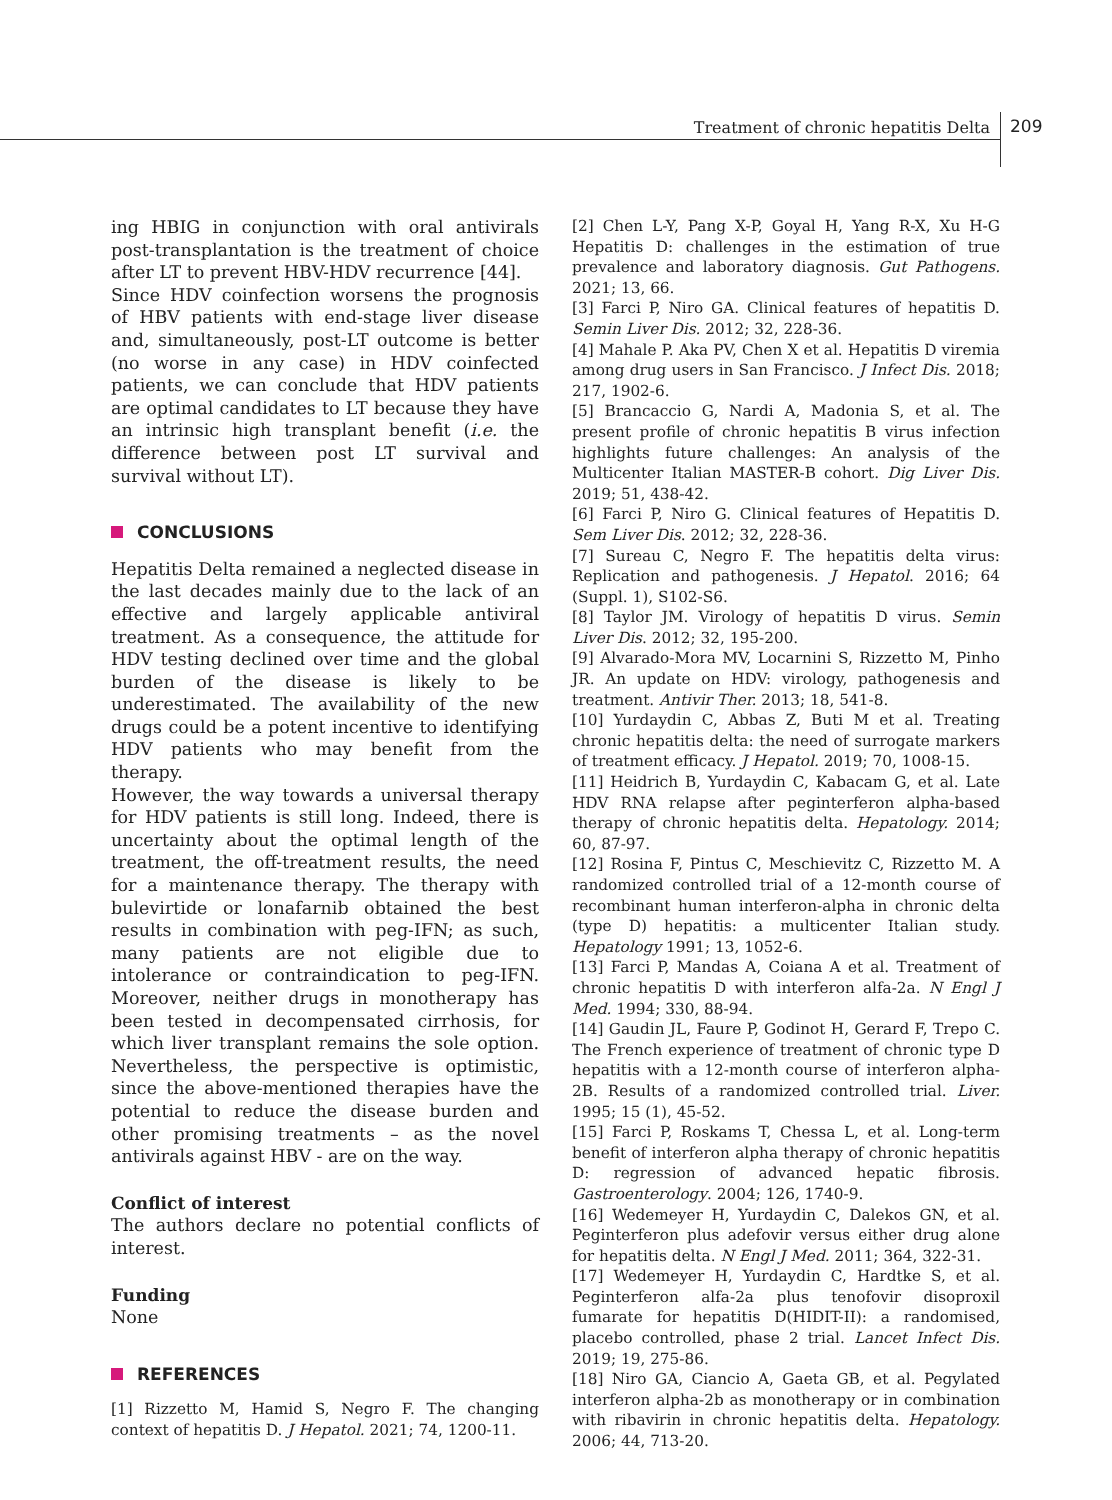Treatment of chronic hepatitis Delta
209
ing HBIG in conjunction with oral antivirals post-transplantation is the treatment of choice after LT to prevent HBV-HDV recurrence [44].
Since HDV coinfection worsens the prognosis of HBV patients with end-stage liver disease and, simultaneously, post-LT outcome is better (no worse in any case) in HDV coinfected patients, we can conclude that HDV patients are optimal candidates to LT because they have an intrinsic high transplant benefit (i.e. the difference between post LT survival and survival without LT).
CONCLUSIONS
Hepatitis Delta remained a neglected disease in the last decades mainly due to the lack of an effective and largely applicable antiviral treatment. As a consequence, the attitude for HDV testing declined over time and the global burden of the disease is likely to be underestimated. The availability of the new drugs could be a potent incentive to identifying HDV patients who may benefit from the therapy.
However, the way towards a universal therapy for HDV patients is still long. Indeed, there is uncertainty about the optimal length of the treatment, the off-treatment results, the need for a maintenance therapy. The therapy with bulevirtide or lonafarnib obtained the best results in combination with peg-IFN; as such, many patients are not eligible due to intolerance or contraindication to peg-IFN. Moreover, neither drugs in monotherapy has been tested in decompensated cirrhosis, for which liver transplant remains the sole option. Nevertheless, the perspective is optimistic, since the above-mentioned therapies have the potential to reduce the disease burden and other promising treatments – as the novel antivirals against HBV - are on the way.
Conflict of interest
The authors declare no potential conflicts of interest.
Funding
None
REFERENCES
[1] Rizzetto M, Hamid S, Negro F. The changing context of hepatitis D. J Hepatol. 2021; 74, 1200-11.
[2] Chen L-Y, Pang X-P, Goyal H, Yang R-X, Xu H-G Hepatitis D: challenges in the estimation of true prevalence and laboratory diagnosis. Gut Pathogens. 2021; 13, 66.
[3] Farci P, Niro GA. Clinical features of hepatitis D. Semin Liver Dis. 2012; 32, 228-36.
[4] Mahale P. Aka PV, Chen X et al. Hepatitis D viremia among drug users in San Francisco. J Infect Dis. 2018; 217, 1902-6.
[5] Brancaccio G, Nardi A, Madonia S, et al. The present profile of chronic hepatitis B virus infection highlights future challenges: An analysis of the Multicenter Italian MASTER-B cohort. Dig Liver Dis. 2019; 51, 438-42.
[6] Farci P, Niro G. Clinical features of Hepatitis D. Sem Liver Dis. 2012; 32, 228-36.
[7] Sureau C, Negro F. The hepatitis delta virus: Replication and pathogenesis. J Hepatol. 2016; 64 (Suppl. 1), S102-S6.
[8] Taylor JM. Virology of hepatitis D virus. Semin Liver Dis. 2012; 32, 195-200.
[9] Alvarado-Mora MV, Locarnini S, Rizzetto M, Pinho JR. An update on HDV: virology, pathogenesis and treatment. Antivir Ther. 2013; 18, 541-8.
[10] Yurdaydin C, Abbas Z, Buti M et al. Treating chronic hepatitis delta: the need of surrogate markers of treatment efficacy. J Hepatol. 2019; 70, 1008-15.
[11] Heidrich B, Yurdaydin C, Kabacam G, et al. Late HDV RNA relapse after peginterferon alpha-based therapy of chronic hepatitis delta. Hepatology. 2014; 60, 87-97.
[12] Rosina F, Pintus C, Meschievitz C, Rizzetto M. A randomized controlled trial of a 12-month course of recombinant human interferon-alpha in chronic delta (type D) hepatitis: a multicenter Italian study. Hepatology 1991; 13, 1052-6.
[13] Farci P, Mandas A, Coiana A et al. Treatment of chronic hepatitis D with interferon alfa-2a. N Engl J Med. 1994; 330, 88-94.
[14] Gaudin JL, Faure P, Godinot H, Gerard F, Trepo C. The French experience of treatment of chronic type D hepatitis with a 12-month course of interferon alpha-2B. Results of a randomized controlled trial. Liver. 1995; 15 (1), 45-52.
[15] Farci P, Roskams T, Chessa L, et al. Long-term benefit of interferon alpha therapy of chronic hepatitis D: regression of advanced hepatic fibrosis. Gastroenterology. 2004; 126, 1740-9.
[16] Wedemeyer H, Yurdaydin C, Dalekos GN, et al. Peginterferon plus adefovir versus either drug alone for hepatitis delta. N Engl J Med. 2011; 364, 322-31.
[17] Wedemeyer H, Yurdaydin C, Hardtke S, et al. Peginterferon alfa-2a plus tenofovir disoproxil fumarate for hepatitis D(HIDIT-II): a randomised, placebo controlled, phase 2 trial. Lancet Infect Dis. 2019; 19, 275-86.
[18] Niro GA, Ciancio A, Gaeta GB, et al. Pegylated interferon alpha-2b as monotherapy or in combination with ribavirin in chronic hepatitis delta. Hepatology. 2006; 44, 713-20.